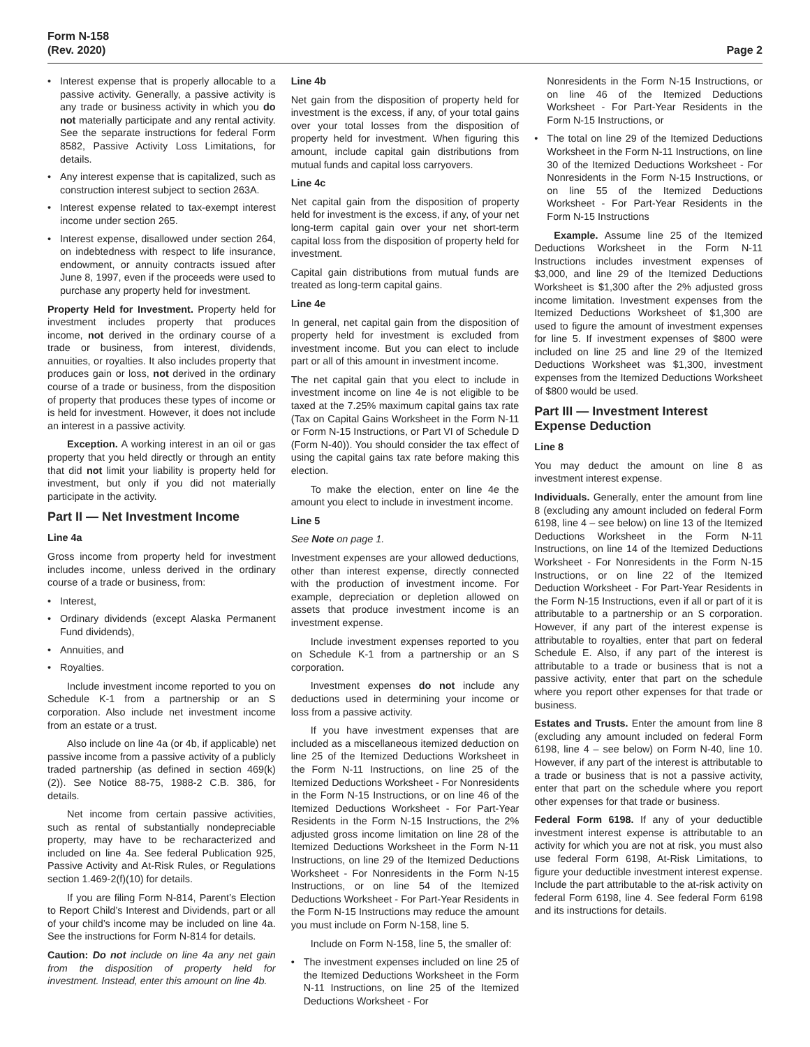Form N-158
(Rev. 2020)
Page 2
• Interest expense that is properly allocable to a passive activity. Generally, a passive activity is any trade or business activity in which you do not materially participate and any rental activity. See the separate instructions for federal Form 8582, Passive Activity Loss Limitations, for details.
• Any interest expense that is capitalized, such as construction interest subject to section 263A.
• Interest expense related to tax-exempt interest income under section 265.
• Interest expense, disallowed under section 264, on indebtedness with respect to life insurance, endowment, or annuity contracts issued after June 8, 1997, even if the proceeds were used to purchase any property held for investment.
Property Held for Investment. Property held for investment includes property that produces income, not derived in the ordinary course of a trade or business, from interest, dividends, annuities, or royalties. It also includes property that produces gain or loss, not derived in the ordinary course of a trade or business, from the disposition of property that produces these types of income or is held for investment. However, it does not include an interest in a passive activity.
Exception. A working interest in an oil or gas property that you held directly or through an entity that did not limit your liability is property held for investment, but only if you did not materially participate in the activity.
Part II — Net Investment Income
Line 4a
Gross income from property held for investment includes income, unless derived in the ordinary course of a trade or business, from:
• Interest,
• Ordinary dividends (except Alaska Permanent Fund dividends),
• Annuities, and
• Royalties.
Include investment income reported to you on Schedule K-1 from a partnership or an S corporation. Also include net investment income from an estate or a trust.
Also include on line 4a (or 4b, if applicable) net passive income from a passive activity of a publicly traded partnership (as defined in section 469(k)(2)). See Notice 88-75, 1988-2 C.B. 386, for details.
Net income from certain passive activities, such as rental of substantially nondepreciable property, may have to be recharacterized and included on line 4a. See federal Publication 925, Passive Activity and At-Risk Rules, or Regulations section 1.469-2(f)(10) for details.
If you are filing Form N-814, Parent’s Election to Report Child’s Interest and Dividends, part or all of your child’s income may be included on line 4a. See the instructions for Form N-814 for details.
Caution: Do not include on line 4a any net gain from the disposition of property held for investment. Instead, enter this amount on line 4b.
Line 4b
Net gain from the disposition of property held for investment is the excess, if any, of your total gains over your total losses from the disposition of property held for investment. When figuring this amount, include capital gain distributions from mutual funds and capital loss carryovers.
Line 4c
Net capital gain from the disposition of property held for investment is the excess, if any, of your net long-term capital gain over your net short-term capital loss from the disposition of property held for investment.
Capital gain distributions from mutual funds are treated as long-term capital gains.
Line 4e
In general, net capital gain from the disposition of property held for investment is excluded from investment income. But you can elect to include part or all of this amount in investment income.
The net capital gain that you elect to include in investment income on line 4e is not eligible to be taxed at the 7.25% maximum capital gains tax rate (Tax on Capital Gains Worksheet in the Form N-11 or Form N-15 Instructions, or Part VI of Schedule D (Form N-40)). You should consider the tax effect of using the capital gains tax rate before making this election.
To make the election, enter on line 4e the amount you elect to include in investment income.
Line 5
See Note on page 1.
Investment expenses are your allowed deductions, other than interest expense, directly connected with the production of investment income. For example, depreciation or depletion allowed on assets that produce investment income is an investment expense.
Include investment expenses reported to you on Schedule K-1 from a partnership or an S corporation.
Investment expenses do not include any deductions used in determining your income or loss from a passive activity.
If you have investment expenses that are included as a miscellaneous itemized deduction on line 25 of the Itemized Deductions Worksheet in the Form N-11 Instructions, on line 25 of the Itemized Deductions Worksheet - For Nonresidents in the Form N-15 Instructions, or on line 46 of the Itemized Deductions Worksheet - For Part-Year Residents in the Form N-15 Instructions, the 2% adjusted gross income limitation on line 28 of the Itemized Deductions Worksheet in the Form N-11 Instructions, on line 29 of the Itemized Deductions Worksheet - For Nonresidents in the Form N-15 Instructions, or on line 54 of the Itemized Deductions Worksheet - For Part-Year Residents in the Form N-15 Instructions may reduce the amount you must include on Form N-158, line 5.
Include on Form N-158, line 5, the smaller of:
• The investment expenses included on line 25 of the Itemized Deductions Worksheet in the Form N-11 Instructions, on line 25 of the Itemized Deductions Worksheet - For
Nonresidents in the Form N-15 Instructions, or on line 46 of the Itemized Deductions Worksheet - For Part-Year Residents in the Form N-15 Instructions, or
• The total on line 29 of the Itemized Deductions Worksheet in the Form N-11 Instructions, on line 30 of the Itemized Deductions Worksheet - For Nonresidents in the Form N-15 Instructions, or on line 55 of the Itemized Deductions Worksheet - For Part-Year Residents in the Form N-15 Instructions
Example. Assume line 25 of the Itemized Deductions Worksheet in the Form N-11 Instructions includes investment expenses of $3,000, and line 29 of the Itemized Deductions Worksheet is $1,300 after the 2% adjusted gross income limitation. Investment expenses from the Itemized Deductions Worksheet of $1,300 are used to figure the amount of investment expenses for line 5. If investment expenses of $800 were included on line 25 and line 29 of the Itemized Deductions Worksheet was $1,300, investment expenses from the Itemized Deductions Worksheet of $800 would be used.
Part III — Investment Interest Expense Deduction
Line 8
You may deduct the amount on line 8 as investment interest expense.
Individuals. Generally, enter the amount from line 8 (excluding any amount included on federal Form 6198, line 4 – see below) on line 13 of the Itemized Deductions Worksheet in the Form N-11 Instructions, on line 14 of the Itemized Deductions Worksheet - For Nonresidents in the Form N-15 Instructions, or on line 22 of the Itemized Deduction Worksheet - For Part-Year Residents in the Form N-15 Instructions, even if all or part of it is attributable to a partnership or an S corporation. However, if any part of the interest expense is attributable to royalties, enter that part on federal Schedule E. Also, if any part of the interest is attributable to a trade or business that is not a passive activity, enter that part on the schedule where you report other expenses for that trade or business.
Estates and Trusts. Enter the amount from line 8 (excluding any amount included on federal Form 6198, line 4 – see below) on Form N-40, line 10. However, if any part of the interest is attributable to a trade or business that is not a passive activity, enter that part on the schedule where you report other expenses for that trade or business.
Federal Form 6198. If any of your deductible investment interest expense is attributable to an activity for which you are not at risk, you must also use federal Form 6198, At-Risk Limitations, to figure your deductible investment interest expense. Include the part attributable to the at-risk activity on federal Form 6198, line 4. See federal Form 6198 and its instructions for details.